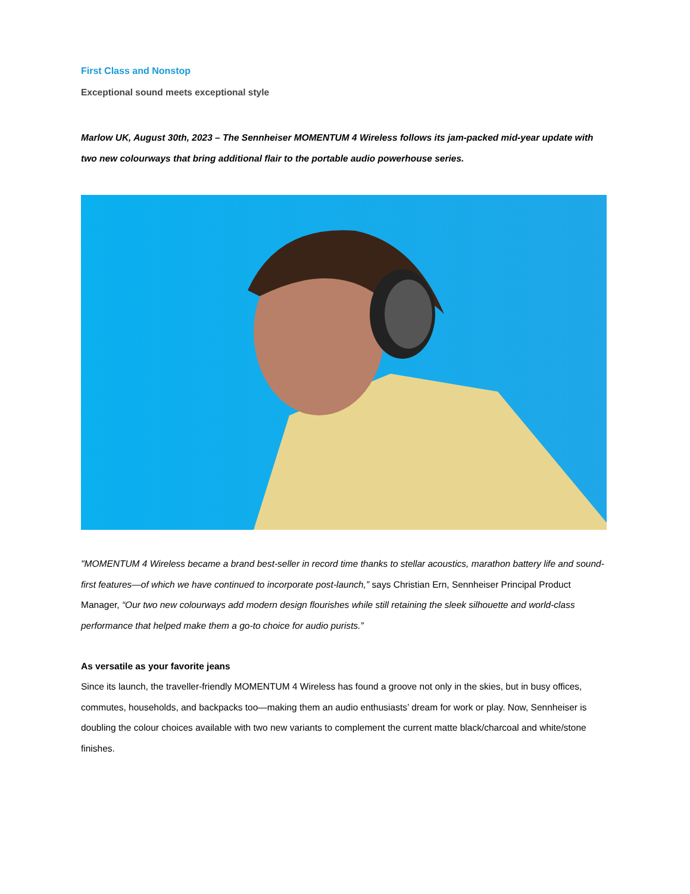First Class and Nonstop
Exceptional sound meets exceptional style
Marlow UK, August 30th, 2023 – The Sennheiser MOMENTUM 4 Wireless follows its jam-packed mid-year update with two new colourways that bring additional flair to the portable audio powerhouse series.
"MOMENTUM 4 Wireless became a brand best-seller in record time thanks to stellar acoustics, marathon battery life and sound-first features—of which we have continued to incorporate post-launch,” says Christian Ern, Sennheiser Principal Product Manager, “Our two new colourways add modern design flourishes while still retaining the sleek silhouette and world-class performance that helped make them a go-to choice for audio purists.”
As versatile as your favorite jeans
Since its launch, the traveller-friendly MOMENTUM 4 Wireless has found a groove not only in the skies, but in busy offices, commutes, households, and backpacks too—making them an audio enthusiasts’ dream for work or play. Now, Sennheiser is doubling the colour choices available with two new variants to complement the current matte black/charcoal and white/stone finishes.